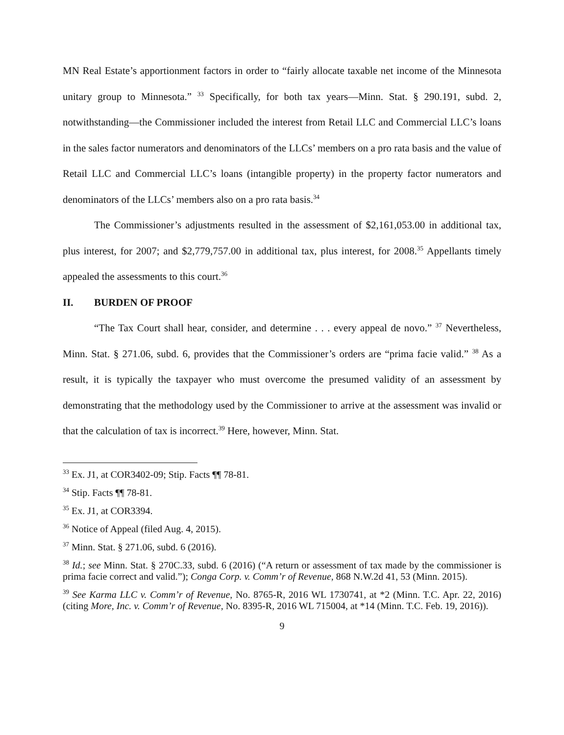MN Real Estate’s apportionment factors in order to “fairly allocate taxable net income of the Minnesota unitary group to Minnesota.” <sup>33</sup> Specifically, for both tax years—Minn. Stat. § 290.191, subd. 2, notwithstanding—the Commissioner included the interest from Retail LLC and Commercial LLC’s loans in the sales factor numerators and denominators of the LLCs’ members on a pro rata basis and the value of Retail LLC and Commercial LLC’s loans (intangible property) in the property factor numerators and denominators of the LLCs’ members also on a pro rata basis.<sup>34</sup>
The Commissioner’s adjustments resulted in the assessment of $2,161,053.00 in additional tax, plus interest, for 2007; and $2,779,757.00 in additional tax, plus interest, for 2008.<sup>35</sup> Appellants timely appealed the assessments to this court.<sup>36</sup>
II. BURDEN OF PROOF
“The Tax Court shall hear, consider, and determine . . . every appeal de novo.” <sup>37</sup> Nevertheless, Minn. Stat. § 271.06, subd. 6, provides that the Commissioner’s orders are “prima facie valid.” <sup>38</sup> As a result, it is typically the taxpayer who must overcome the presumed validity of an assessment by demonstrating that the methodology used by the Commissioner to arrive at the assessment was invalid or that the calculation of tax is incorrect.<sup>39</sup> Here, however, Minn. Stat.
<sup>33</sup> Ex. J1, at COR3402-09; Stip. Facts ¶¶ 78-81.
<sup>34</sup> Stip. Facts ¶¶ 78-81.
<sup>35</sup> Ex. J1, at COR3394.
<sup>36</sup> Notice of Appeal (filed Aug. 4, 2015).
<sup>37</sup> Minn. Stat. § 271.06, subd. 6 (2016).
<sup>38</sup> Id.; see Minn. Stat. § 270C.33, subd. 6 (2016) (“A return or assessment of tax made by the commissioner is prima facie correct and valid.”); Conga Corp. v. Comm’r of Revenue, 868 N.W.2d 41, 53 (Minn. 2015).
<sup>39</sup> See Karma LLC v. Comm’r of Revenue, No. 8765-R, 2016 WL 1730741, at *2 (Minn. T.C. Apr. 22, 2016) (citing More, Inc. v. Comm’r of Revenue, No. 8395-R, 2016 WL 715004, at *14 (Minn. T.C. Feb. 19, 2016)).
9